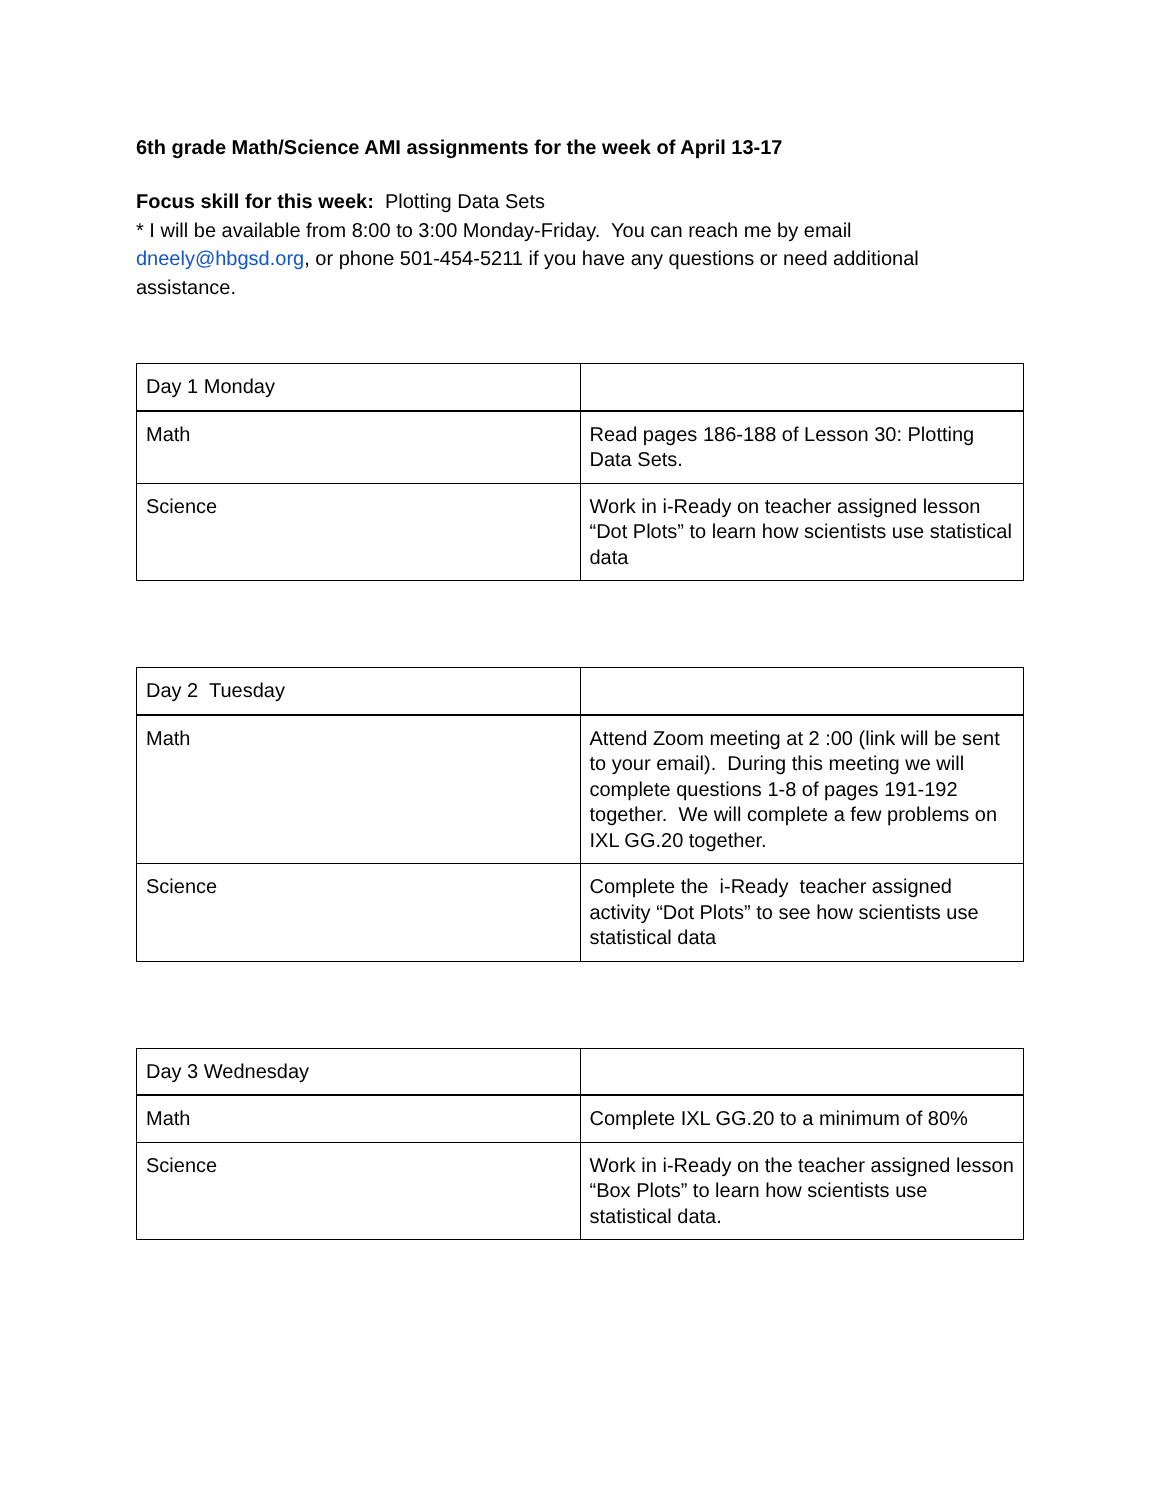6th grade Math/Science AMI assignments for the week of April 13-17
Focus skill for this week: Plotting Data Sets
* I will be available from 8:00 to 3:00 Monday-Friday. You can reach me by email dneely@hbgsd.org, or phone 501-454-5211 if you have any questions or need additional assistance.
| Day 1 Monday | |
| Math | Read pages 186-188 of Lesson 30: Plotting Data Sets. |
| Science | Work in i-Ready on teacher assigned lesson “Dot Plots” to learn how scientists use statistical data |
| Day 2 Tuesday | |
| Math | Attend Zoom meeting at 2 :00 (link will be sent to your email). During this meeting we will complete questions 1-8 of pages 191-192 together. We will complete a few problems on IXL GG.20 together. |
| Science | Complete the i-Ready teacher assigned activity “Dot Plots” to see how scientists use statistical data |
| Day 3 Wednesday | |
| Math | Complete IXL GG.20 to a minimum of 80% |
| Science | Work in i-Ready on the teacher assigned lesson “Box Plots” to learn how scientists use statistical data. |